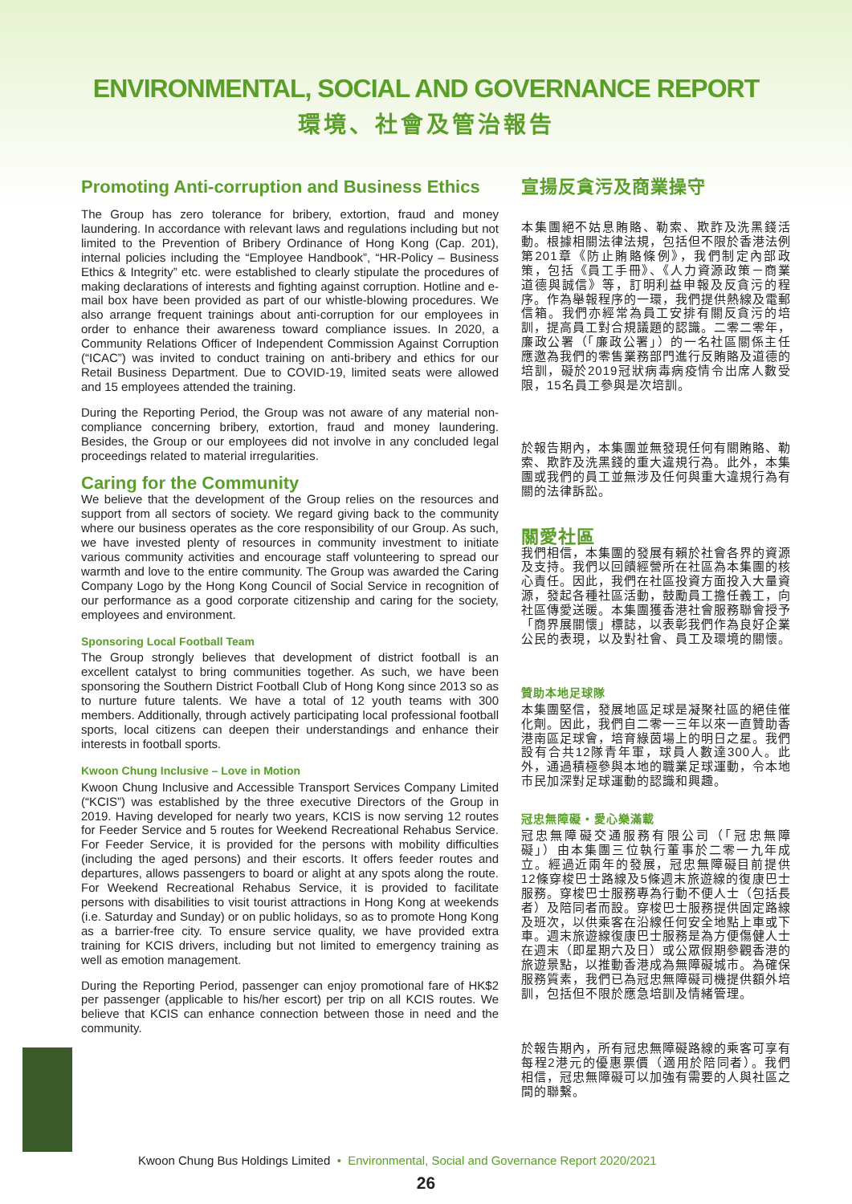ENVIRONMENTAL, SOCIAL AND GOVERNANCE REPORT
環境、社會及管治報告
Promoting Anti-corruption and Business Ethics
The Group has zero tolerance for bribery, extortion, fraud and money laundering. In accordance with relevant laws and regulations including but not limited to the Prevention of Bribery Ordinance of Hong Kong (Cap. 201), internal policies including the “Employee Handbook”, “HR-Policy – Business Ethics & Integrity” etc. were established to clearly stipulate the procedures of making declarations of interests and fighting against corruption. Hotline and e-mail box have been provided as part of our whistle-blowing procedures. We also arrange frequent trainings about anti-corruption for our employees in order to enhance their awareness toward compliance issues. In 2020, a Community Relations Officer of Independent Commission Against Corruption (“ICAC”) was invited to conduct training on anti-bribery and ethics for our Retail Business Department. Due to COVID-19, limited seats were allowed and 15 employees attended the training.
During the Reporting Period, the Group was not aware of any material non-compliance concerning bribery, extortion, fraud and money laundering. Besides, the Group or our employees did not involve in any concluded legal proceedings related to material irregularities.
Caring for the Community
We believe that the development of the Group relies on the resources and support from all sectors of society. We regard giving back to the community where our business operates as the core responsibility of our Group. As such, we have invested plenty of resources in community investment to initiate various community activities and encourage staff volunteering to spread our warmth and love to the entire community. The Group was awarded the Caring Company Logo by the Hong Kong Council of Social Service in recognition of our performance as a good corporate citizenship and caring for the society, employees and environment.
Sponsoring Local Football Team
The Group strongly believes that development of district football is an excellent catalyst to bring communities together. As such, we have been sponsoring the Southern District Football Club of Hong Kong since 2013 so as to nurture future talents. We have a total of 12 youth teams with 300 members. Additionally, through actively participating local professional football sports, local citizens can deepen their understandings and enhance their interests in football sports.
Kwoon Chung Inclusive – Love in Motion
Kwoon Chung Inclusive and Accessible Transport Services Company Limited (“KCIS”) was established by the three executive Directors of the Group in 2019. Having developed for nearly two years, KCIS is now serving 12 routes for Feeder Service and 5 routes for Weekend Recreational Rehabus Service. For Feeder Service, it is provided for the persons with mobility difficulties (including the aged persons) and their escorts. It offers feeder routes and departures, allows passengers to board or alight at any spots along the route. For Weekend Recreational Rehabus Service, it is provided to facilitate persons with disabilities to visit tourist attractions in Hong Kong at weekends (i.e. Saturday and Sunday) or on public holidays, so as to promote Hong Kong as a barrier-free city. To ensure service quality, we have provided extra training for KCIS drivers, including but not limited to emergency training as well as emotion management.
During the Reporting Period, passenger can enjoy promotional fare of HK$2 per passenger (applicable to his/her escort) per trip on all KCIS routes. We believe that KCIS can enhance connection between those in need and the community.
宣揚反貪污及商業操守
本集團絕不姑息賄賂、勒索、欺詐及洗黑錢活動。根據相關法律法規，包括但不限於香港法例第201章《防止賄賂條例》，我們制定內部政策，包括《員工手冊》、《人力資源政策－商業道德與誠信》等，訂明利益申報及反貪污的程序。作為舉報程序的一環，我們提供熱線及電郵信箱。我們亦經常為員工安排有關反貪污的培訓，提高員工對合規議題的認識。二零二零年，廉政公署（「廉政公署」）的一名社區關係主任應邀為我們的零售業務部門進行反賄賂及道德的培訓，礙於2019冠狀病毒病疫情令出席人數受限，15名員工參與是次培訓。
於報告期內，本集團並無發現任何有關賄賂、勒索、欺詐及洗黑錢的重大違規行為。此外，本集團或我們的員工並無涉及任何與重大違規行為有關的法律訴訟。
關愛社區
我們相信，本集團的發展有賴於社會各界的資源及支持。我們以回饋經營所在社區為本集團的核心責任。因此，我們在社區投資方面投入大量資源，發起各種社區活動，鼓勵員工擔任義工，向社區傳愛送暖。本集團獲香港社會服務聯會授予「商界展關懷」標誌，以表彰我們作為良好企業公民的表現，以及對社會、員工及環境的關懷。
贊助本地足球隊
本集團堅信，發展地區足球是凝聚社區的絕佳催化劑。因此，我們自二零一三年以來一直贊助香港南區足球會，培育綠茵場上的明日之星。我們設有合共12隊青年軍，球員人數達300人。此外，通過積極參與本地的職業足球運動，令本地市民加深對足球運動的認識和興趣。
冠忠無障礙 • 愛心樂滿載
冠忠無障礙交通服務有限公司（「冠忠無障礙」）由本集團三位執行董事於二零一九年成立。經過近兩年的發展，冠忠無障礙目前提供12條穿梭巴士路線及5條週末旅遊線的復康巴士服務。穿梭巴士服務專為行動不便人士（包括長者）及陪同者而設。穿梭巴士服務提供固定路線及班次，以供乘客在沿線任何安全地點上車或下車。週末旅遊線復康巴士服務是為方便傷健人士在週末（即星期六及日）或公眾假期參觀香港的旅遊景點，以推動香港成為無障礙城市。為確保服務質素，我們已為冠忠無障礙司機提供額外培訓，包括但不限於應急培訓及情緒管理。
於報告期內，所有冠忠無障礙路線的乘客可享有每程2港元的優惠票價（適用於陪同者）。我們相信，冠忠無障礙可以加強有需要的人與社區之間的聯繫。
Kwoon Chung Bus Holdings Limited • Environmental, Social and Governance Report 2020/2021
26